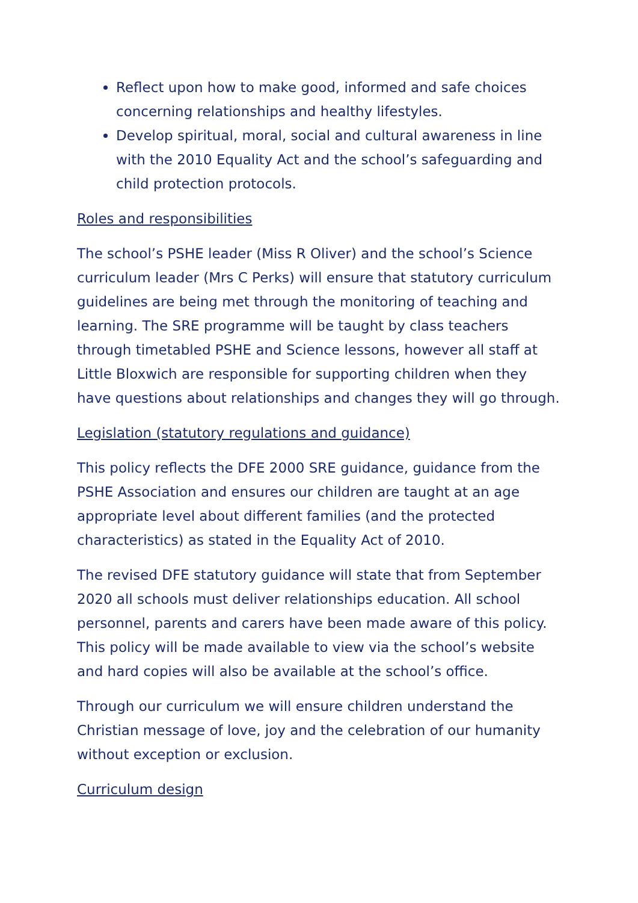Reflect upon how to make good, informed and safe choices concerning relationships and healthy lifestyles.
Develop spiritual, moral, social and cultural awareness in line with the 2010 Equality Act and the school’s safeguarding and child protection protocols.
Roles and responsibilities
The school’s PSHE leader (Miss R Oliver) and the school’s Science curriculum leader (Mrs C Perks) will ensure that statutory curriculum guidelines are being met through the monitoring of teaching and learning. The SRE programme will be taught by class teachers through timetabled PSHE and Science lessons, however all staff at Little Bloxwich are responsible for supporting children when they have questions about relationships and changes they will go through.
Legislation (statutory regulations and guidance)
This policy reflects the DFE 2000 SRE guidance, guidance from the PSHE Association and ensures our children are taught at an age appropriate level about different families (and the protected characteristics) as stated in the Equality Act of 2010.
The revised DFE statutory guidance will state that from September 2020 all schools must deliver relationships education. All school personnel, parents and carers have been made aware of this policy. This policy will be made available to view via the school’s website and hard copies will also be available at the school’s office.
Through our curriculum we will ensure children understand the Christian message of love, joy and the celebration of our humanity without exception or exclusion.
Curriculum design